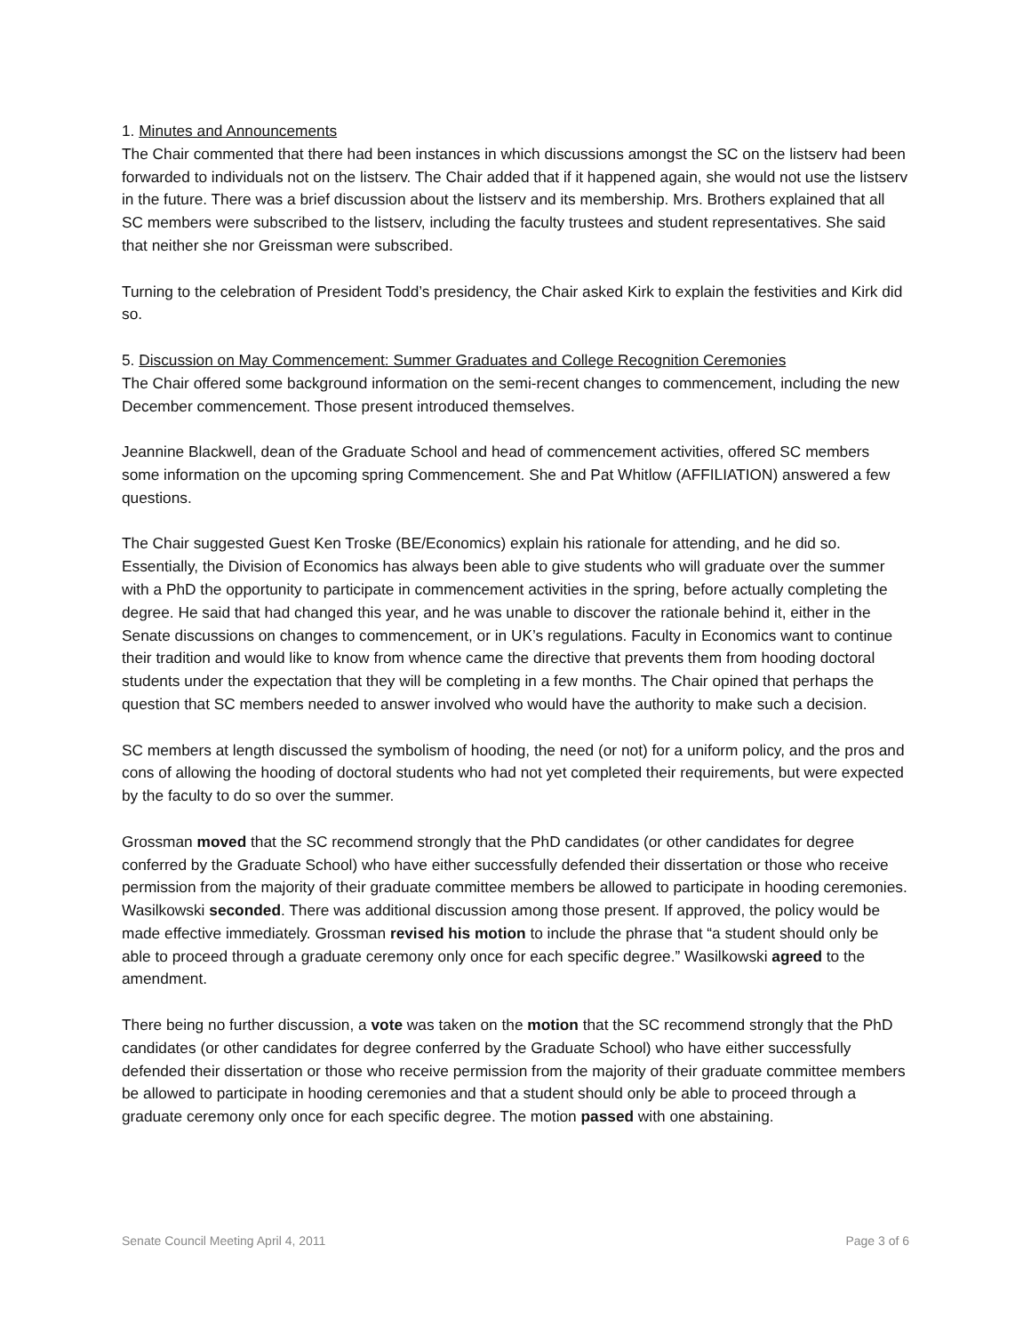1. Minutes and Announcements
The Chair commented that there had been instances in which discussions amongst the SC on the listserv had been forwarded to individuals not on the listserv. The Chair added that if it happened again, she would not use the listserv in the future. There was a brief discussion about the listserv and its membership. Mrs. Brothers explained that all SC members were subscribed to the listserv, including the faculty trustees and student representatives. She said that neither she nor Greissman were subscribed.
Turning to the celebration of President Todd’s presidency, the Chair asked Kirk to explain the festivities and Kirk did so.
5. Discussion on May Commencement: Summer Graduates and College Recognition Ceremonies
The Chair offered some background information on the semi-recent changes to commencement, including the new December commencement. Those present introduced themselves.
Jeannine Blackwell, dean of the Graduate School and head of commencement activities, offered SC members some information on the upcoming spring Commencement. She and Pat Whitlow (AFFILIATION) answered a few questions.
The Chair suggested Guest Ken Troske (BE/Economics) explain his rationale for attending, and he did so. Essentially, the Division of Economics has always been able to give students who will graduate over the summer with a PhD the opportunity to participate in commencement activities in the spring, before actually completing the degree. He said that had changed this year, and he was unable to discover the rationale behind it, either in the Senate discussions on changes to commencement, or in UK’s regulations. Faculty in Economics want to continue their tradition and would like to know from whence came the directive that prevents them from hooding doctoral students under the expectation that they will be completing in a few months. The Chair opined that perhaps the question that SC members needed to answer involved who would have the authority to make such a decision.
SC members at length discussed the symbolism of hooding, the need (or not) for a uniform policy, and the pros and cons of allowing the hooding of doctoral students who had not yet completed their requirements, but were expected by the faculty to do so over the summer.
Grossman moved that the SC recommend strongly that the PhD candidates (or other candidates for degree conferred by the Graduate School) who have either successfully defended their dissertation or those who receive permission from the majority of their graduate committee members be allowed to participate in hooding ceremonies. Wasilkowski seconded. There was additional discussion among those present. If approved, the policy would be made effective immediately. Grossman revised his motion to include the phrase that “a student should only be able to proceed through a graduate ceremony only once for each specific degree.” Wasilkowski agreed to the amendment.
There being no further discussion, a vote was taken on the motion that the SC recommend strongly that the PhD candidates (or other candidates for degree conferred by the Graduate School) who have either successfully defended their dissertation or those who receive permission from the majority of their graduate committee members be allowed to participate in hooding ceremonies and that a student should only be able to proceed through a graduate ceremony only once for each specific degree. The motion passed with one abstaining.
Senate Council Meeting April 4, 2011 Page 3 of 6